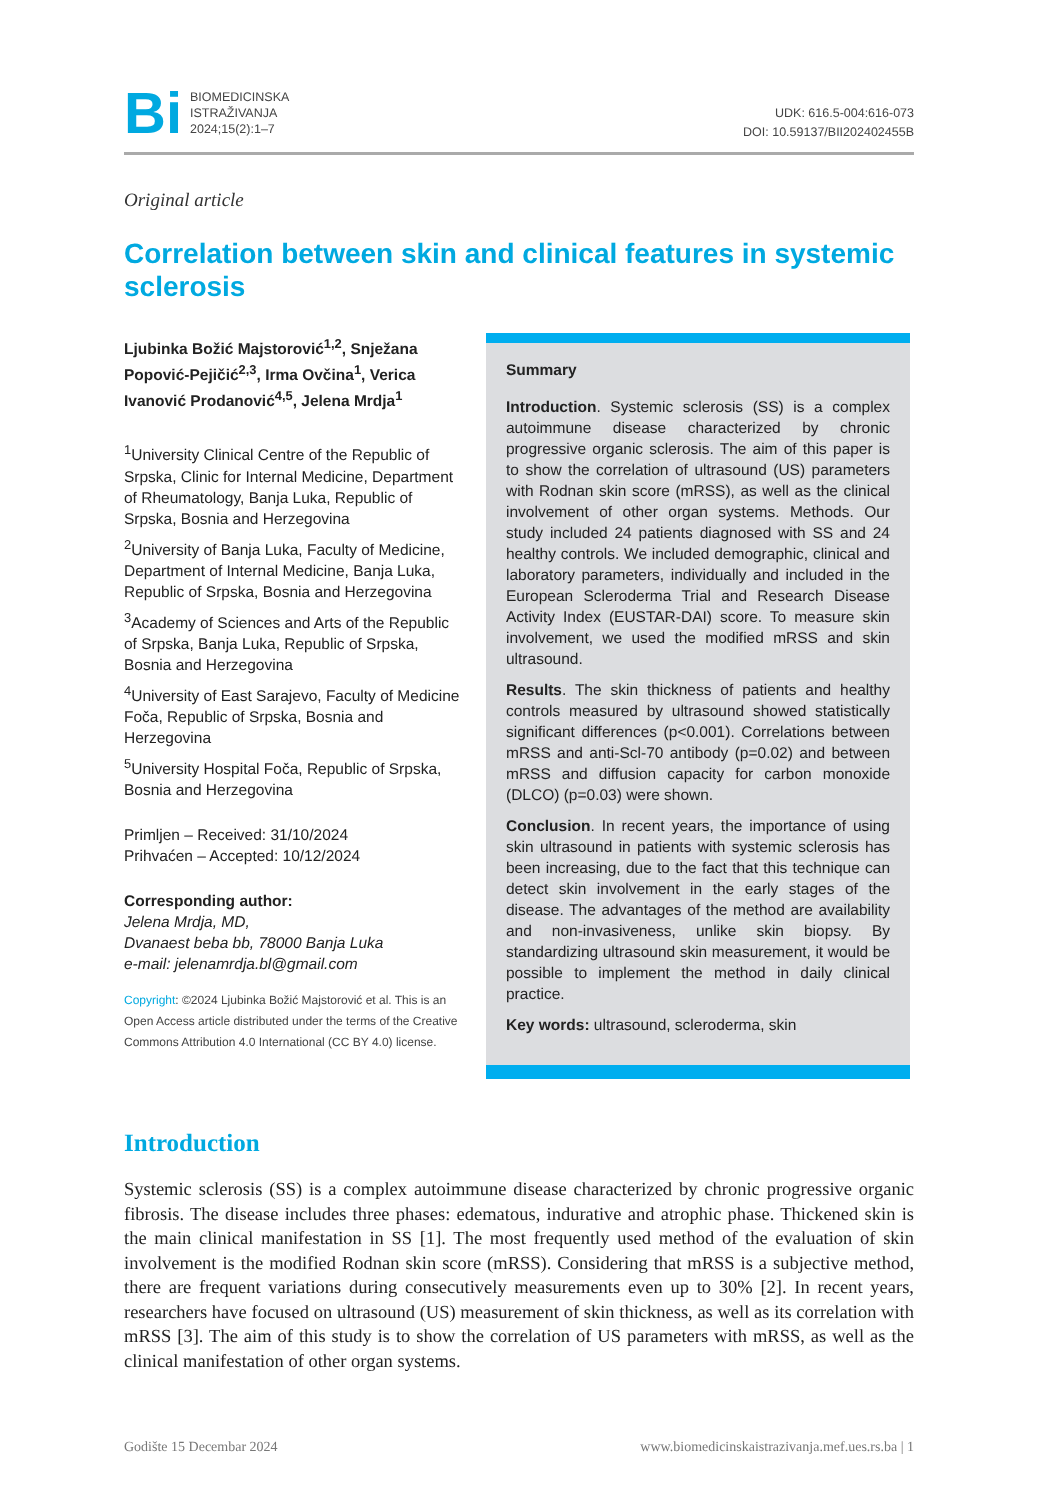Bi
BIOMEDICINSKA
ISTRAŽIVANJA
2024;15(2):1–7
UDK: 616.5-004:616-073
DOI: 10.59137/BII202402455B
Original article
Correlation between skin and clinical features in systemic sclerosis
Ljubinka Božić Majstorović<sup>1,2</sup>, Snježana Popović-Pejičić<sup>2,3</sup>, Irma Ovčina<sup>1</sup>, Verica Ivanović Prodanović<sup>4,5</sup>, Jelena Mrdja<sup>1</sup>
<sup>1</sup> University Clinical Centre of the Republic of Srpska, Clinic for Internal Medicine, Department of Rheumatology, Banja Luka, Republic of Srpska, Bosnia and Herzegovina
<sup>2</sup> University of Banja Luka, Faculty of Medicine, Department of Internal Medicine, Banja Luka, Republic of Srpska, Bosnia and Herzegovina
<sup>3</sup> Academy of Sciences and Arts of the Republic of Srpska, Banja Luka, Republic of Srpska, Bosnia and Herzegovina
<sup>4</sup> University of East Sarajevo, Faculty of Medicine Foča, Republic of Srpska, Bosnia and Herzegovina
<sup>5</sup> University Hospital Foča, Republic of Srpska, Bosnia and Herzegovina
Primljen – Received: 31/10/2024
Prihvaćen – Accepted: 10/12/2024
Corresponding author:
Jelena Mrdja, MD,
Dvanaest beba bb, 78000 Banja Luka
e-mail: jelenamrdja.bl@gmail.com
Copyright: ©2024 Ljubinka Božić Majstorović et al. This is an Open Access article distributed under the terms of the Creative Commons Attribution 4.0 International (CC BY 4.0) license.
Summary
Introduction. Systemic sclerosis (SS) is a complex autoimmune disease characterized by chronic progressive organic sclerosis. The aim of this paper is to show the correlation of ultrasound (US) parameters with Rodnan skin score (mRSS), as well as the clinical involvement of other organ systems. Methods. Our study included 24 patients diagnosed with SS and 24 healthy controls. We included demographic, clinical and laboratory parameters, individually and included in the European Scleroderma Trial and Research Disease Activity Index (EUSTAR-DAI) score. To measure skin involvement, we used the modified mRSS and skin ultrasound.
Results. The skin thickness of patients and healthy controls measured by ultrasound showed statistically significant differences (p<0.001). Correlations between mRSS and anti-Scl-70 antibody (p=0.02) and between mRSS and diffusion capacity for carbon monoxide (DLCO) (p=0.03) were shown.
Conclusion. In recent years, the importance of using skin ultrasound in patients with systemic sclerosis has been increasing, due to the fact that this technique can detect skin involvement in the early stages of the disease. The advantages of the method are availability and non-invasiveness, unlike skin biopsy. By standardizing ultrasound skin measurement, it would be possible to implement the method in daily clinical practice.
Key words: ultrasound, scleroderma, skin
Introduction
Systemic sclerosis (SS) is a complex autoimmune disease characterized by chronic progressive organic fibrosis. The disease includes three phases: edematous, indurative and atrophic phase. Thickened skin is the main clinical manifestation in SS [1]. The most frequently used method of the evaluation of skin involvement is the modified Rodnan skin score (mRSS). Considering that mRSS is a subjective method, there are frequent variations during consecutively measurements even up to 30% [2]. In recent years, researchers have focused on ultrasound (US) measurement of skin thickness, as well as its correlation with mRSS [3]. The aim of this study is to show the correlation of US parameters with mRSS, as well as the clinical manifestation of other organ systems.
Godište 15 Decembar 2024 www.biomedicinskaistrazivanja.mef.ues.rs.ba | 1